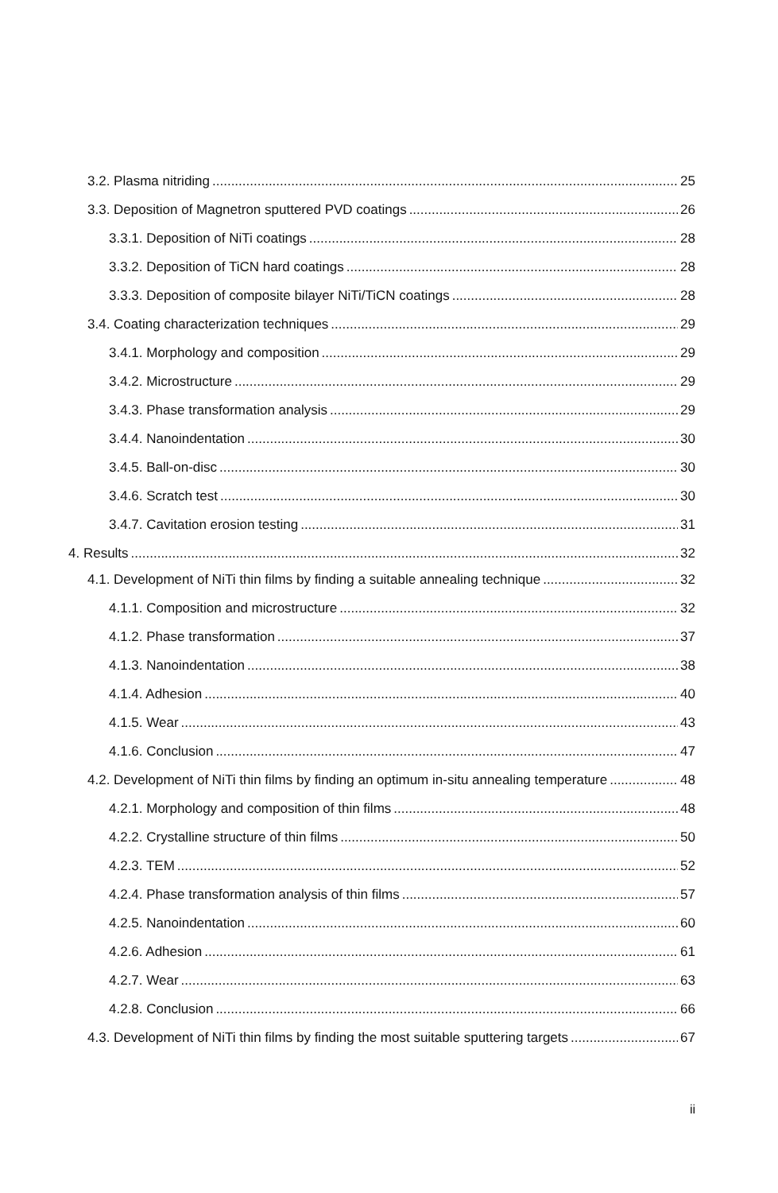3.2. Plasma nitriding 25
3.3. Deposition of Magnetron sputtered PVD coatings 26
3.3.1. Deposition of NiTi coatings 28
3.3.2. Deposition of TiCN hard coatings 28
3.3.3. Deposition of composite bilayer NiTi/TiCN coatings 28
3.4. Coating characterization techniques 29
3.4.1. Morphology and composition 29
3.4.2. Microstructure 29
3.4.3. Phase transformation analysis 29
3.4.4. Nanoindentation 30
3.4.5. Ball-on-disc 30
3.4.6. Scratch test 30
3.4.7. Cavitation erosion testing 31
4. Results 32
4.1. Development of NiTi thin films by finding a suitable annealing technique 32
4.1.1. Composition and microstructure 32
4.1.2. Phase transformation 37
4.1.3. Nanoindentation 38
4.1.4. Adhesion 40
4.1.5. Wear 43
4.1.6. Conclusion 47
4.2. Development of NiTi thin films by finding an optimum in-situ annealing temperature 48
4.2.1. Morphology and composition of thin films 48
4.2.2. Crystalline structure of thin films 50
4.2.3. TEM 52
4.2.4. Phase transformation analysis of thin films 57
4.2.5. Nanoindentation 60
4.2.6. Adhesion 61
4.2.7. Wear 63
4.2.8. Conclusion 66
4.3. Development of NiTi thin films by finding the most suitable sputtering targets 67
ii